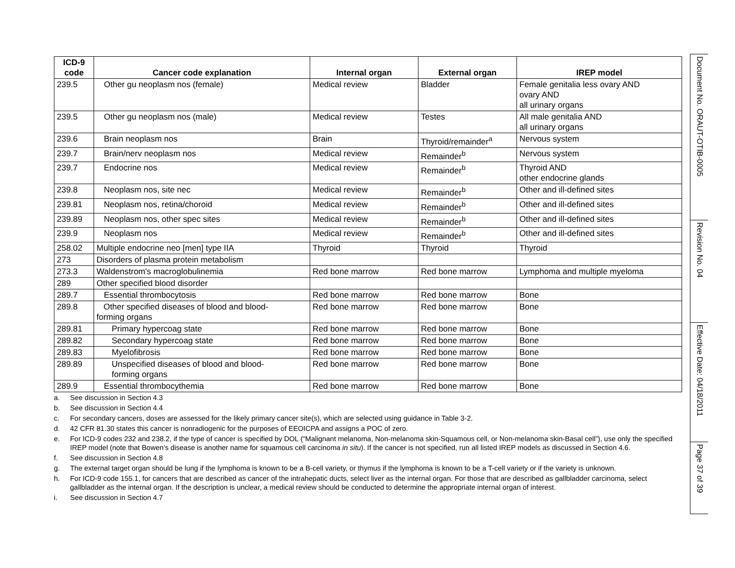| ICD-9 code | Cancer code explanation | Internal organ | External organ | IREP model |
| --- | --- | --- | --- | --- |
| 239.5 | Other gu neoplasm nos (female) | Medical review | Bladder | Female genitalia less ovary AND ovary AND all urinary organs |
| 239.5 | Other gu neoplasm nos (male) | Medical review | Testes | All male genitalia AND all urinary organs |
| 239.6 | Brain neoplasm nos | Brain | Thyroid/remainder<sup>a</sup> | Nervous system |
| 239.7 | Brain/nerv neoplasm nos | Medical review | Remainder<sup>b</sup> | Nervous system |
| 239.7 | Endocrine nos | Medical review | Remainder<sup>b</sup> | Thyroid AND other endocrine glands |
| 239.8 | Neoplasm nos, site nec | Medical review | Remainder<sup>b</sup> | Other and ill-defined sites |
| 239.81 | Neoplasm nos, retina/choroid | Medical review | Remainder<sup>b</sup> | Other and ill-defined sites |
| 239.89 | Neoplasm nos, other spec sites | Medical review | Remainder<sup>b</sup> | Other and ill-defined sites |
| 239.9 | Neoplasm nos | Medical review | Remainder<sup>b</sup> | Other and ill-defined sites |
| 258.02 | Multiple endocrine neo [men] type IIA | Thyroid | Thyroid | Thyroid |
| 273 | Disorders of plasma protein metabolism | | | |
| 273.3 | Waldenstrom's macroglobulinemia | Red bone marrow | Red bone marrow | Lymphoma and multiple myeloma |
| 289 | Other specified blood disorder | | | |
| 289.7 | Essential thrombocytosis | Red bone marrow | Red bone marrow | Bone |
| 289.8 | Other specified diseases of blood and blood- forming organs | Red bone marrow | Red bone marrow | Bone |
| 289.81 | Primary hypercoag state | Red bone marrow | Red bone marrow | Bone |
| 289.82 | Secondary hypercoag state | Red bone marrow | Red bone marrow | Bone |
| 289.83 | Myelofibrosis | Red bone marrow | Red bone marrow | Bone |
| 289.89 | Unspecified diseases of blood and blood- forming organs | Red bone marrow | Red bone marrow | Bone |
| 289.9 | Essential thrombocythemia | Red bone marrow | Red bone marrow | Bone |
a. See discussion in Section 4.3
b. See discussion in Section 4.4
c. For secondary cancers, doses are assessed for the likely primary cancer site(s), which are selected using guidance in Table 3-2.
d. 42 CFR 81.30 states this cancer is nonradiogenic for the purposes of EEOICPA and assigns a POC of zero.
e. For ICD-9 codes 232 and 238.2, if the type of cancer is specified by DOL (“Malignant melanoma, Non-melanoma skin-Squamous cell, or Non-melanoma skin-Basal cell”), use only the specified IREP model (note that Bowen’s disease is another name for squamous cell carcinoma in situ). If the cancer is not specified, run all listed IREP models as discussed in Section 4.6.
f. See discussion in Section 4.8
g. The external target organ should be lung if the lymphoma is known to be a B-cell variety, or thymus if the lymphoma is known to be a T-cell variety or if the variety is unknown.
h. For ICD-9 code 155.1, for cancers that are described as cancer of the intrahepatic ducts, select liver as the internal organ. For those that are described as gallbladder carcinoma, select gallbladder as the internal organ. If the description is unclear, a medical review should be conducted to determine the appropriate internal organ of interest.
i. See discussion in Section 4.7
Document No. ORAUT-OTIB-0005
Revision No. 04
Effective Date: 04/18/2011
Page 37 of 39